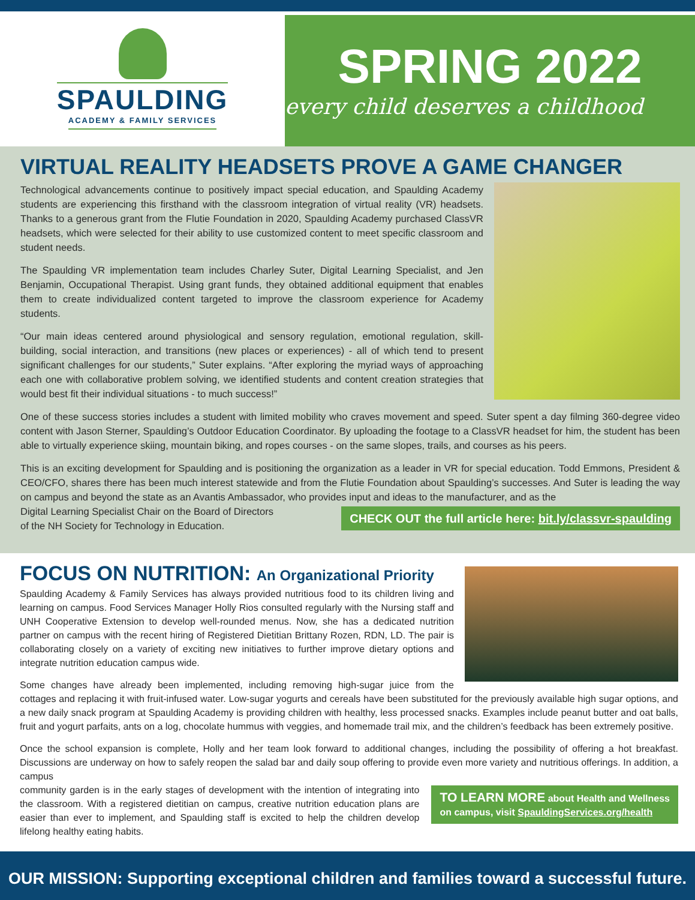SPAULDING
ACADEMY & FAMILY SERVICES
SPRING 2022
every child deserves a childhood
VIRTUAL REALITY HEADSETS PROVE A GAME CHANGER
Technological advancements continue to positively impact special education, and Spaulding Academy students are experiencing this firsthand with the classroom integration of virtual reality (VR) headsets. Thanks to a generous grant from the Flutie Foundation in 2020, Spaulding Academy purchased ClassVR headsets, which were selected for their ability to use customized content to meet specific classroom and student needs.
The Spaulding VR implementation team includes Charley Suter, Digital Learning Specialist, and Jen Benjamin, Occupational Therapist. Using grant funds, they obtained additional equipment that enables them to create individualized content targeted to improve the classroom experience for Academy students.
“Our main ideas centered around physiological and sensory regulation, emotional regulation, skill-building, social interaction, and transitions (new places or experiences) - all of which tend to present significant challenges for our students,” Suter explains. “After exploring the myriad ways of approaching each one with collaborative problem solving, we identified students and content creation strategies that would best fit their individual situations - to much success!”
One of these success stories includes a student with limited mobility who craves movement and speed. Suter spent a day filming 360-degree video content with Jason Sterner, Spaulding’s Outdoor Education Coordinator. By uploading the footage to a ClassVR headset for him, the student has been able to virtually experience skiing, mountain biking, and ropes courses - on the same slopes, trails, and courses as his peers.
This is an exciting development for Spaulding and is positioning the organization as a leader in VR for special education. Todd Emmons, President & CEO/CFO, shares there has been much interest statewide and from the Flutie Foundation about Spaulding’s successes. And Suter is leading the way on campus and beyond the state as an Avantis Ambassador, who provides input and ideas to the manufacturer, and as the
CHECK OUT the full article here: bit.ly/classvr-spaulding
Digital Learning Specialist Chair on the Board of Directors
of the NH Society for Technology in Education.
FOCUS ON NUTRITION: An Organizational Priority
Spaulding Academy & Family Services has always provided nutritious food to its children living and learning on campus. Food Services Manager Holly Rios consulted regularly with the Nursing staff and UNH Cooperative Extension to develop well-rounded menus. Now, she has a dedicated nutrition partner on campus with the recent hiring of Registered Dietitian Brittany Rozen, RDN, LD. The pair is collaborating closely on a variety of exciting new initiatives to further improve dietary options and integrate nutrition education campus wide.
Some changes have already been implemented, including removing high-sugar juice from the cottages and replacing it with fruit-infused water. Low-sugar yogurts and cereals have been substituted for the previously available high sugar options, and a new daily snack program at Spaulding Academy is providing children with healthy, less processed snacks. Examples include peanut butter and oat balls, fruit and yogurt parfaits, ants on a log, chocolate hummus with veggies, and homemade trail mix, and the children’s feedback has been extremely positive.
Once the school expansion is complete, Holly and her team look forward to additional changes, including the possibility of offering a hot breakfast. Discussions are underway on how to safely reopen the salad bar and daily soup offering to provide even more variety and nutritious offerings. In addition, a campus
TO LEARN MORE about Health and Wellness
on campus, visit SpauldingServices.org/health
community garden is in the early stages of development with the intention of integrating into the classroom. With a registered dietitian on campus, creative nutrition education plans are easier than ever to implement, and Spaulding staff is excited to help the children develop lifelong healthy eating habits.
OUR MISSION: Supporting exceptional children and families toward a successful future.